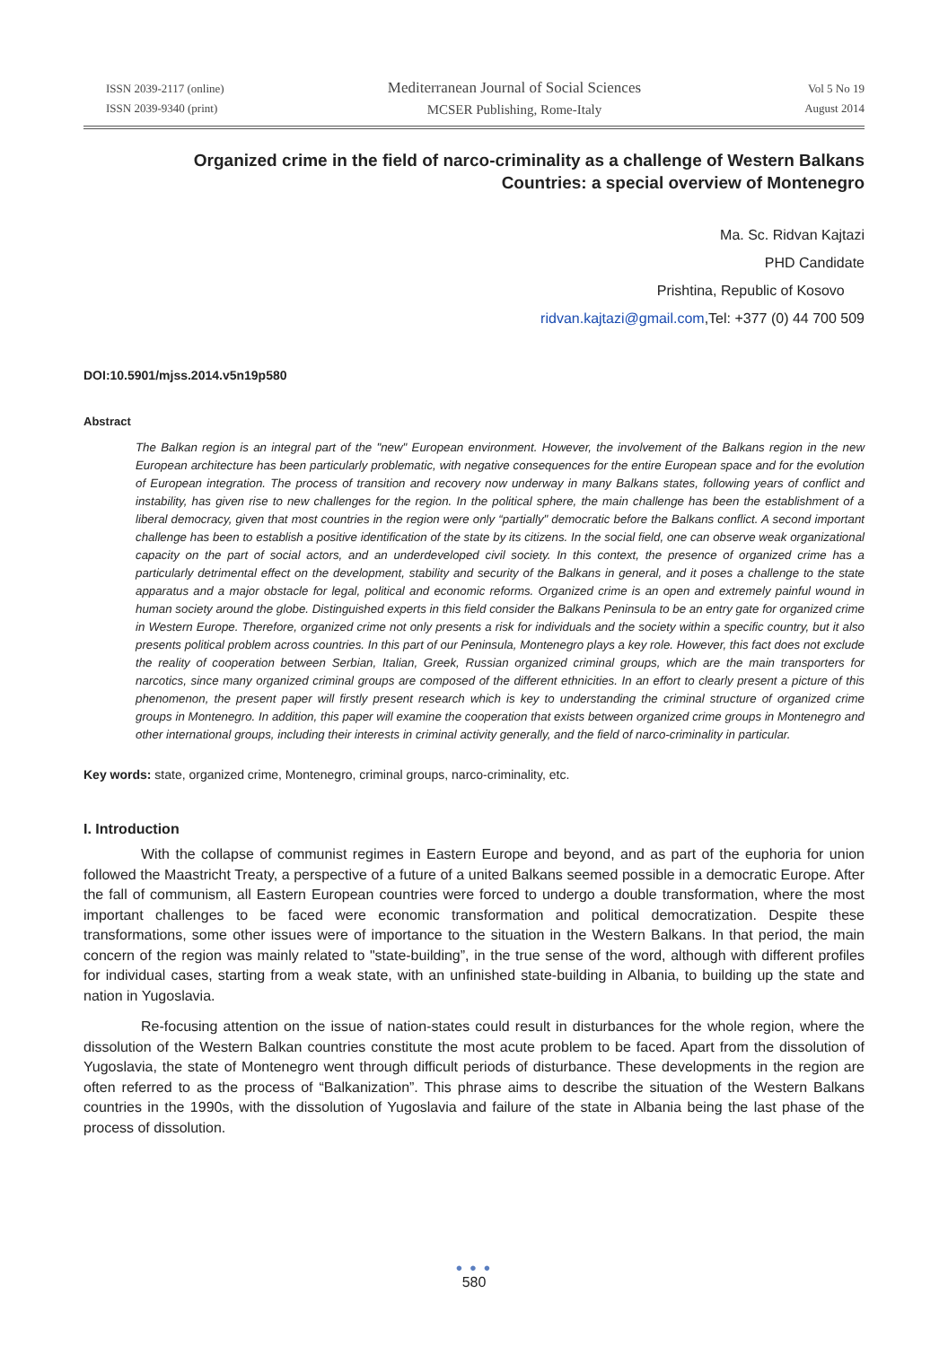ISSN 2039-2117 (online)
ISSN 2039-9340 (print)
Mediterranean Journal of Social Sciences
MCSER Publishing, Rome-Italy
Vol 5 No 19
August 2014
Organized crime in the field of narco-criminality as a challenge of Western Balkans
Countries: a special overview of Montenegro
Ma. Sc. Ridvan Kajtazi
PHD Candidate
Prishtina, Republic of Kosovo
ridvan.kajtazi@gmail.com,Tel: +377 (0) 44 700 509
DOI:10.5901/mjss.2014.v5n19p580
Abstract
The Balkan region is an integral part of the "new" European environment. However, the involvement of the Balkans region in the new European architecture has been particularly problematic, with negative consequences for the entire European space and for the evolution of European integration. The process of transition and recovery now underway in many Balkans states, following years of conflict and instability, has given rise to new challenges for the region. In the political sphere, the main challenge has been the establishment of a liberal democracy, given that most countries in the region were only “partially" democratic before the Balkans conflict. A second important challenge has been to establish a positive identification of the state by its citizens. In the social field, one can observe weak organizational capacity on the part of social actors, and an underdeveloped civil society. In this context, the presence of organized crime has a particularly detrimental effect on the development, stability and security of the Balkans in general, and it poses a challenge to the state apparatus and a major obstacle for legal, political and economic reforms. Organized crime is an open and extremely painful wound in human society around the globe. Distinguished experts in this field consider the Balkans Peninsula to be an entry gate for organized crime in Western Europe. Therefore, organized crime not only presents a risk for individuals and the society within a specific country, but it also presents political problem across countries. In this part of our Peninsula, Montenegro plays a key role. However, this fact does not exclude the reality of cooperation between Serbian, Italian, Greek, Russian organized criminal groups, which are the main transporters for narcotics, since many organized criminal groups are composed of the different ethnicities. In an effort to clearly present a picture of this phenomenon, the present paper will firstly present research which is key to understanding the criminal structure of organized crime groups in Montenegro. In addition, this paper will examine the cooperation that exists between organized crime groups in Montenegro and other international groups, including their interests in criminal activity generally, and the field of narco-criminality in particular.
Key words: state, organized crime, Montenegro, criminal groups, narco-criminality, etc.
I. Introduction
With the collapse of communist regimes in Eastern Europe and beyond, and as part of the euphoria for union followed the Maastricht Treaty, a perspective of a future of a united Balkans seemed possible in a democratic Europe. After the fall of communism, all Eastern European countries were forced to undergo a double transformation, where the most important challenges to be faced were economic transformation and political democratization. Despite these transformations, some other issues were of importance to the situation in the Western Balkans. In that period, the main concern of the region was mainly related to "state-building”, in the true sense of the word, although with different profiles for individual cases, starting from a weak state, with an unfinished state-building in Albania, to building up the state and nation in Yugoslavia.
Re-focusing attention on the issue of nation-states could result in disturbances for the whole region, where the dissolution of the Western Balkan countries constitute the most acute problem to be faced. Apart from the dissolution of Yugoslavia, the state of Montenegro went through difficult periods of disturbance. These developments in the region are often referred to as the process of “Balkanization”. This phrase aims to describe the situation of the Western Balkans countries in the 1990s, with the dissolution of Yugoslavia and failure of the state in Albania being the last phase of the process of dissolution.
● ● ●
580